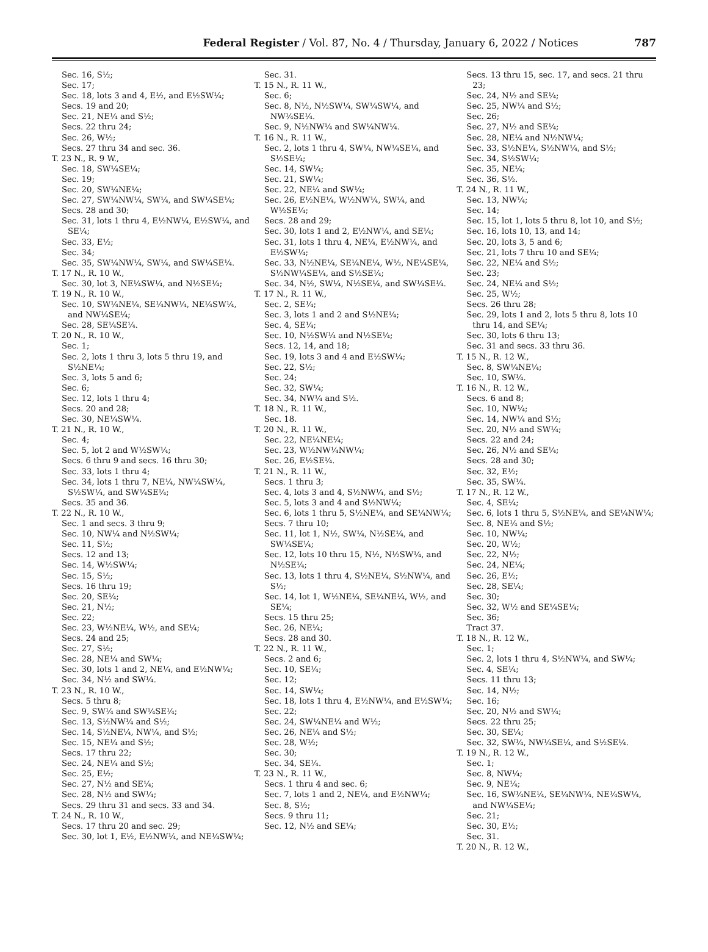Federal Register / Vol. 87, No. 4 / Thursday, January 6, 2022 / Notices
787
Sec. 16, S½;
Sec. 17;
Sec. 18, lots 3 and 4, E½, and E½SW¼;
Secs. 19 and 20;
Sec. 21, NE¼ and S½;
Secs. 22 thru 24;
Sec. 26, W½;
Secs. 27 thru 34 and sec. 36.
T. 23 N., R. 9 W.,
Sec. 18, SW¼SE¼;
Sec. 19;
Sec. 20, SW¼NE¼;
Sec. 27, SW¼NW¼, SW¼, and SW¼SE¼;
Secs. 28 and 30;
Sec. 31, lots 1 thru 4, E½NW¼, E½SW¼, and SE¼;
Sec. 33, E½;
Sec. 34;
Sec. 35, SW¼NW¼, SW¼, and SW¼SE¼.
T. 17 N., R. 10 W.,
Sec. 30, lot 3, NE¼SW¼, and N½SE¼;
T. 19 N., R. 10 W.,
Sec. 10, SW¼NE¼, SE¼NW¼, NE¼SW¼, and NW¼SE¼;
Sec. 28, SE¼SE¼.
T. 20 N., R. 10 W.,
Sec. 1;
Sec. 2, lots 1 thru 3, lots 5 thru 19, and S½NE¼;
Sec. 3, lots 5 and 6;
Sec. 6;
Sec. 12, lots 1 thru 4;
Secs. 20 and 28;
Sec. 30, NE¼SW¼.
T. 21 N., R. 10 W.,
Sec. 4;
Sec. 5, lot 2 and W½SW¼;
Secs. 6 thru 9 and secs. 16 thru 30;
Sec. 33, lots 1 thru 4;
Sec. 34, lots 1 thru 7, NE¼, NW¼SW¼, S½SW¼, and SW¼SE¼;
Secs. 35 and 36.
T. 22 N., R. 10 W.,
Sec. 1 and secs. 3 thru 9;
Sec. 10, NW¼ and N½SW¼;
Sec. 11, S½;
Secs. 12 and 13;
Sec. 14, W½SW¼;
Sec. 15, S½;
Secs. 16 thru 19;
Sec. 20, SE¼;
Sec. 21, N½;
Sec. 22;
Sec. 23, W½NE¼, W½, and SE¼;
Secs. 24 and 25;
Sec. 27, S½;
Sec. 28, NE¼ and SW¼;
Sec. 30, lots 1 and 2, NE¼, and E½NW¼;
Sec. 34, N½ and SW¼.
T. 23 N., R. 10 W.,
Secs. 5 thru 8;
Sec. 9, SW¼ and SW¼SE¼;
Sec. 13, S½NW¼ and S½;
Sec. 14, S½NE¼, NW¼, and S½;
Sec. 15, NE¼ and S½;
Secs. 17 thru 22;
Sec. 24, NE¼ and S½;
Sec. 25, E½;
Sec. 27, N½ and SE¼;
Sec. 28, N½ and SW¼;
Secs. 29 thru 31 and secs. 33 and 34.
T. 24 N., R. 10 W.,
Secs. 17 thru 20 and sec. 29;
Sec. 30, lot 1, E½, E½NW¼, and NE¼SW¼;
Sec. 31.
T. 15 N., R. 11 W.,
Sec. 6;
Sec. 8, N½, N½SW¼, SW¼SW¼, and NW¼SE¼.
Sec. 9, N½NW¼ and SW¼NW¼.
T. 16 N., R. 11 W.,
Sec. 2, lots 1 thru 4, SW¼, NW¼SE¼, and S½SE¼;
Sec. 14, SW¼;
Sec. 21, SW¼;
Sec. 22, NE¼ and SW¼;
Sec. 26, E½NE¼, W½NW¼, SW¼, and W½SE¼;
Secs. 28 and 29;
Sec. 30, lots 1 and 2, E½NW¼, and SE¼;
Sec. 31, lots 1 thru 4, NE¼, E½NW¼, and E½SW¼;
Sec. 33, N½NE¼, SE¼NE¼, W½, NE¼SE¼, S½NW¼SE¼, and S½SE¼;
Sec. 34, N½, SW¼, N½SE¼, and SW¼SE¼.
T. 17 N., R. 11 W.,
Sec. 2, SE¼;
Sec. 3, lots 1 and 2 and S½NE¼;
Sec. 4, SE¼;
Sec. 10, N½SW¼ and N½SE¼;
Secs. 12, 14, and 18;
Sec. 19, lots 3 and 4 and E½SW¼;
Sec. 22, S½;
Sec. 24;
Sec. 32, SW¼;
Sec. 34, NW¼ and S½.
T. 18 N., R. 11 W.,
Sec. 18.
T. 20 N., R. 11 W.,
Sec. 22, NE¼NE¼;
Sec. 23, W½NW¼NW¼;
Sec. 26, E½SE¼.
T. 21 N., R. 11 W.,
Secs. 1 thru 3;
Sec. 4, lots 3 and 4, S½NW¼, and S½;
Sec. 5, lots 3 and 4 and S½NW¼;
Sec. 6, lots 1 thru 5, S½NE¼, and SE¼NW¼;
Secs. 7 thru 10;
Sec. 11, lot 1, N½, SW¼, N½SE¼, and SW¼SE¼;
Sec. 12, lots 10 thru 15, N½, N½SW¼, and N½SE¼;
Sec. 13, lots 1 thru 4, S½NE¼, S½NW¼, and S½;
Sec. 14, lot 1, W½NE¼, SE¼NE¼, W½, and SE¼;
Secs. 15 thru 25;
Sec. 26, NE¼;
Secs. 28 and 30.
T. 22 N., R. 11 W.,
Secs. 2 and 6;
Sec. 10, SE¼;
Sec. 12;
Sec. 14, SW¼;
Sec. 18, lots 1 thru 4, E½NW¼, and E½SW¼;
Sec. 22;
Sec. 24, SW¼NE¼ and W½;
Sec. 26, NE¼ and S½;
Sec. 28, W½;
Sec. 30;
Sec. 34, SE¼.
T. 23 N., R. 11 W.,
Secs. 1 thru 4 and sec. 6;
Sec. 7, lots 1 and 2, NE¼, and E½NW¼;
Sec. 8, S½;
Secs. 9 thru 11;
Sec. 12, N½ and SE¼;
Secs. 13 thru 15, sec. 17, and secs. 21 thru 23;
Sec. 24, N½ and SE¼;
Sec. 25, NW¼ and S½;
Sec. 26;
Sec. 27, N½ and SE¼;
Sec. 28, NE¼ and N½NW¼;
Sec. 33, S½NE¼, S½NW¼, and S½;
Sec. 34, S½SW¼;
Sec. 35, NE¼;
Sec. 36, S½.
T. 24 N., R. 11 W.,
Sec. 13, NW¼;
Sec. 14;
Sec. 15, lot 1, lots 5 thru 8, lot 10, and S½;
Sec. 16, lots 10, 13, and 14;
Sec. 20, lots 3, 5 and 6;
Sec. 21, lots 7 thru 10 and SE¼;
Sec. 22, NE¼ and S½;
Sec. 23;
Sec. 24, NE¼ and S½;
Sec. 25, W½;
Secs. 26 thru 28;
Sec. 29, lots 1 and 2, lots 5 thru 8, lots 10 thru 14, and SE¼;
Sec. 30, lots 6 thru 13;
Sec. 31 and secs. 33 thru 36.
T. 15 N., R. 12 W.,
Sec. 8, SW¼NE¼;
Sec. 10, SW¼.
T. 16 N., R. 12 W.,
Secs. 6 and 8;
Sec. 10, NW¼;
Sec. 14, NW¼ and S½;
Sec. 20, N½ and SW¼;
Secs. 22 and 24;
Sec. 26, N½ and SE¼;
Secs. 28 and 30;
Sec. 32, E½;
Sec. 35, SW¼.
T. 17 N., R. 12 W.,
Sec. 4, SE¼;
Sec. 6, lots 1 thru 5, S½NE¼, and SE¼NW¼;
Sec. 8, NE¼ and S½;
Sec. 10, NW¼;
Sec. 20, W½;
Sec. 22, N½;
Sec. 24, NE¼;
Sec. 26, E½;
Sec. 28, SE¼;
Sec. 30;
Sec. 32, W½ and SE¼SE¼;
Sec. 36;
Tract 37.
T. 18 N., R. 12 W.,
Sec. 1;
Sec. 2, lots 1 thru 4, S½NW¼, and SW¼;
Sec. 4, SE¼;
Secs. 11 thru 13;
Sec. 14, N½;
Sec. 16;
Sec. 20, N½ and SW¼;
Secs. 22 thru 25;
Sec. 30, SE¼;
Sec. 32, SW¼, NW¼SE¼, and S½SE¼.
T. 19 N., R. 12 W.,
Sec. 1;
Sec. 8, NW¼;
Sec. 9, NE¼;
Sec. 16, SW¼NE¼, SE¼NW¼, NE¼SW¼, and NW¼SE¼;
Sec. 21;
Sec. 30, E½;
Sec. 31.
T. 20 N., R. 12 W.,